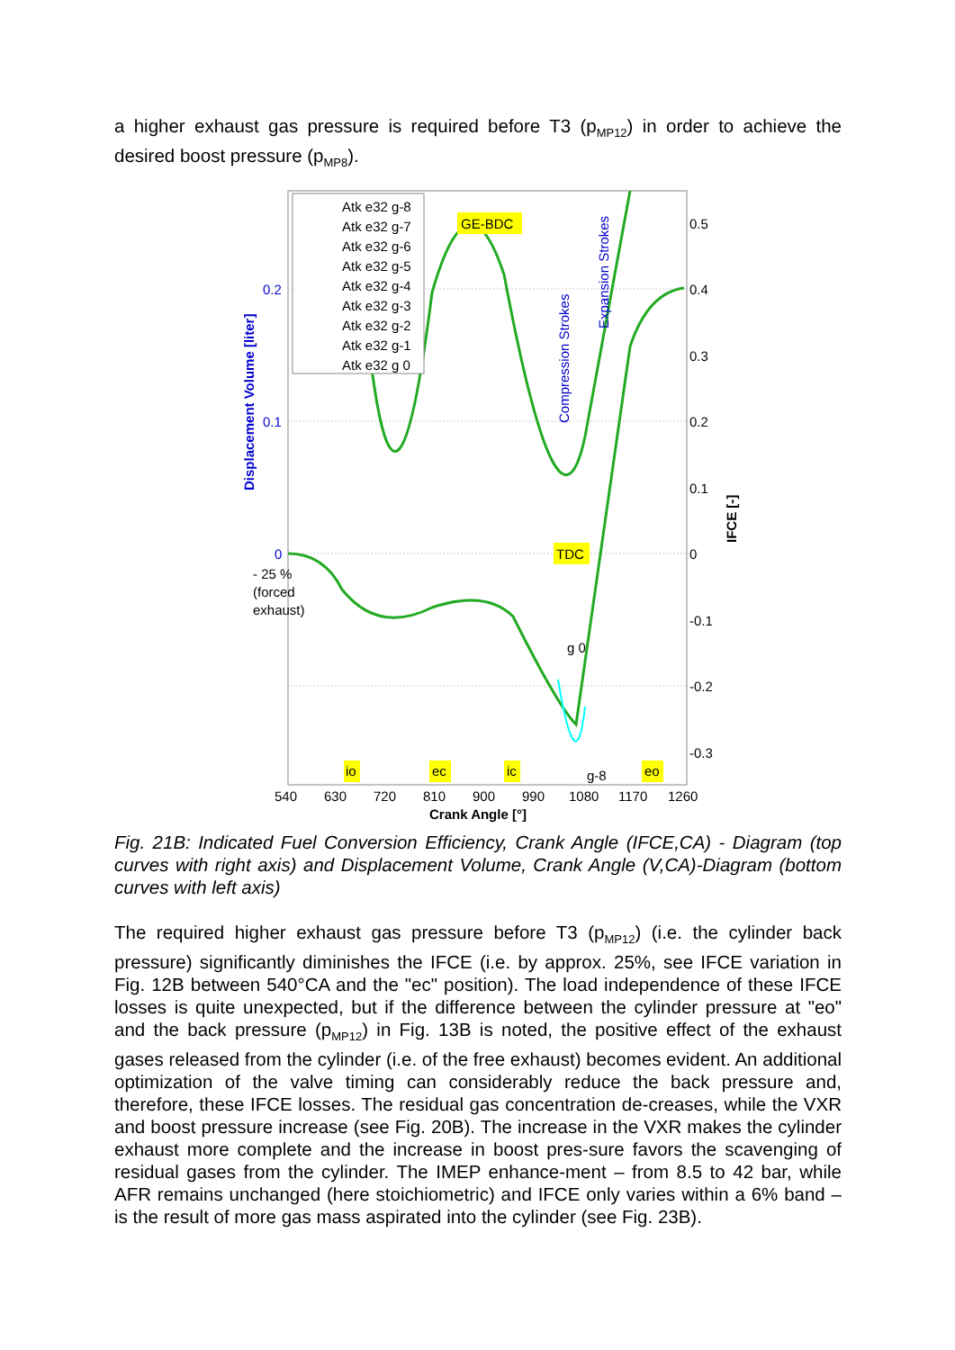a higher exhaust gas pressure is required before T3 (p<sub>MP12</sub>) in order to achieve the desired boost pressure (p<sub>MP8</sub>).
Atk e32 g-8
Atk e32 g-7
Atk e32 g-6
Atk e32 g-5
Atk e32 g-4
Atk e32 g-3
Atk e32 g-2
Atk e32 g-1
Atk e32 g 0
GE-BDC
TDC
g 0
g-8
Compression Strokes
Expansion Strokes
Displacement Volume [liter]
IFCE [-]
0.2
0.1
0
0.5
0.4
0.3
0.2
0.1
0
-0.1
-0.2
-0.3
- 25 %
(forced
exhaust)
io
ec
ic
eo
540
630
720
810
900
990
1080
1170
1260
Crank Angle [°]
Fig. 21B: Indicated Fuel Conversion Efficiency, Crank Angle (IFCE,CA) - Diagram (top curves with right axis) and Displacement Volume, Crank Angle (V,CA)-Diagram (bottom curves with left axis)
The required higher exhaust gas pressure before T3 (p<sub>MP12</sub>) (i.e. the cylinder back pressure) significantly diminishes the IFCE (i.e. by approx. 25%, see IFCE variation in Fig. 12B between 540°CA and the "ec" position). The load independence of these IFCE losses is quite unexpected, but if the difference between the cylinder pressure at "eo" and the back pressure (p<sub>MP12</sub>) in Fig. 13B is noted, the positive effect of the exhaust gases released from the cylinder (i.e. of the free exhaust) becomes evident. An additional optimization of the valve timing can considerably reduce the back pressure and, therefore, these IFCE losses. The residual gas concentration de-creases, while the VXR and boost pressure increase (see Fig. 20B). The increase in the VXR makes the cylinder exhaust more complete and the increase in boost pres-sure favors the scavenging of residual gases from the cylinder. The IMEP enhance-ment – from 8.5 to 42 bar, while AFR remains unchanged (here stoichiometric) and IFCE only varies within a 6% band – is the result of more gas mass aspirated into the cylinder (see Fig. 23B).